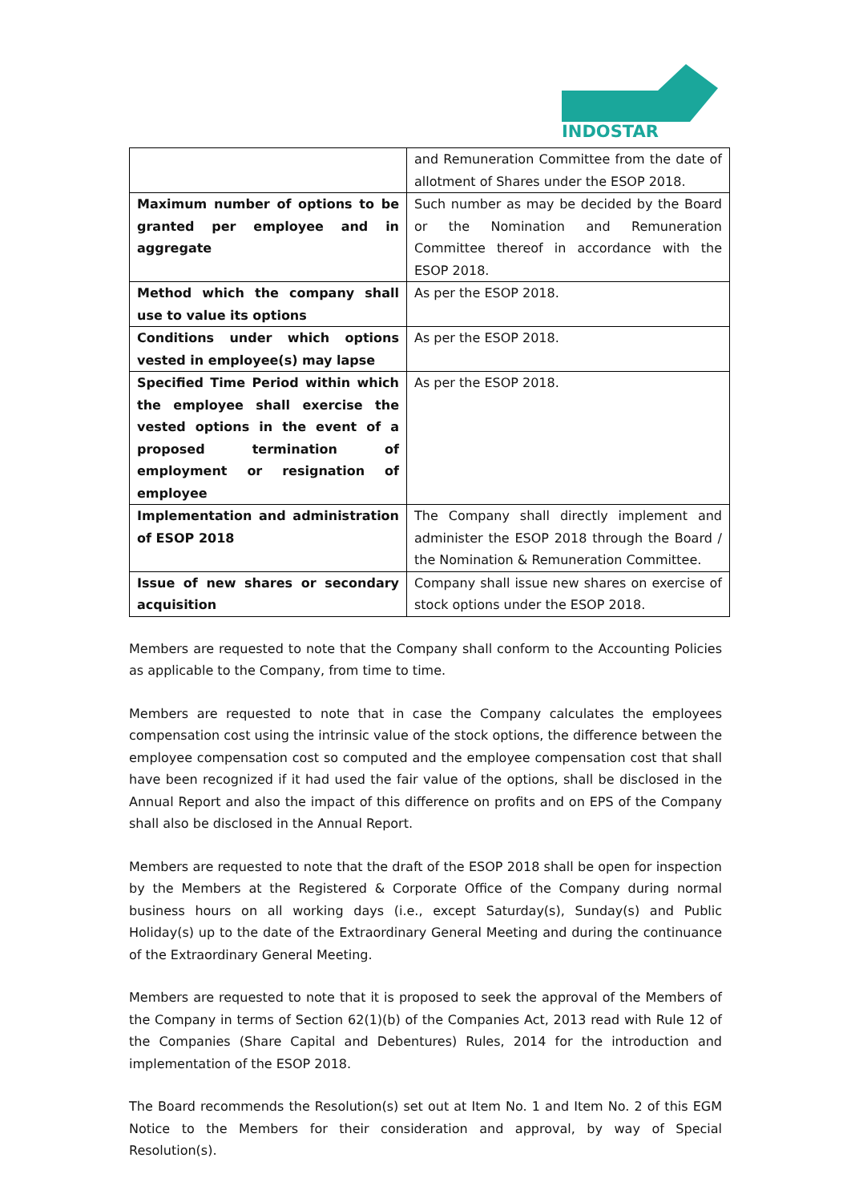INDOSTAR
| | and Remuneration Committee from the date of allotment of Shares under the ESOP 2018. |
| Maximum number of options to be granted per employee and in aggregate | Such number as may be decided by the Board or the Nomination and Remuneration Committee thereof in accordance with the ESOP 2018. |
| Method which the company shall use to value its options | As per the ESOP 2018. |
| Conditions under which options vested in employee(s) may lapse | As per the ESOP 2018. |
| Specified Time Period within which the employee shall exercise the vested options in the event of a proposed termination of employment or resignation of employee | As per the ESOP 2018. |
| Implementation and administration of ESOP 2018 | The Company shall directly implement and administer the ESOP 2018 through the Board / the Nomination & Remuneration Committee. |
| Issue of new shares or secondary acquisition | Company shall issue new shares on exercise of stock options under the ESOP 2018. |
Members are requested to note that the Company shall conform to the Accounting Policies as applicable to the Company, from time to time.
Members are requested to note that in case the Company calculates the employees compensation cost using the intrinsic value of the stock options, the difference between the employee compensation cost so computed and the employee compensation cost that shall have been recognized if it had used the fair value of the options, shall be disclosed in the Annual Report and also the impact of this difference on profits and on EPS of the Company shall also be disclosed in the Annual Report.
Members are requested to note that the draft of the ESOP 2018 shall be open for inspection by the Members at the Registered & Corporate Office of the Company during normal business hours on all working days (i.e., except Saturday(s), Sunday(s) and Public Holiday(s) up to the date of the Extraordinary General Meeting and during the continuance of the Extraordinary General Meeting.
Members are requested to note that it is proposed to seek the approval of the Members of the Company in terms of Section 62(1)(b) of the Companies Act, 2013 read with Rule 12 of the Companies (Share Capital and Debentures) Rules, 2014 for the introduction and implementation of the ESOP 2018.
The Board recommends the Resolution(s) set out at Item No. 1 and Item No. 2 of this EGM Notice to the Members for their consideration and approval, by way of Special Resolution(s).